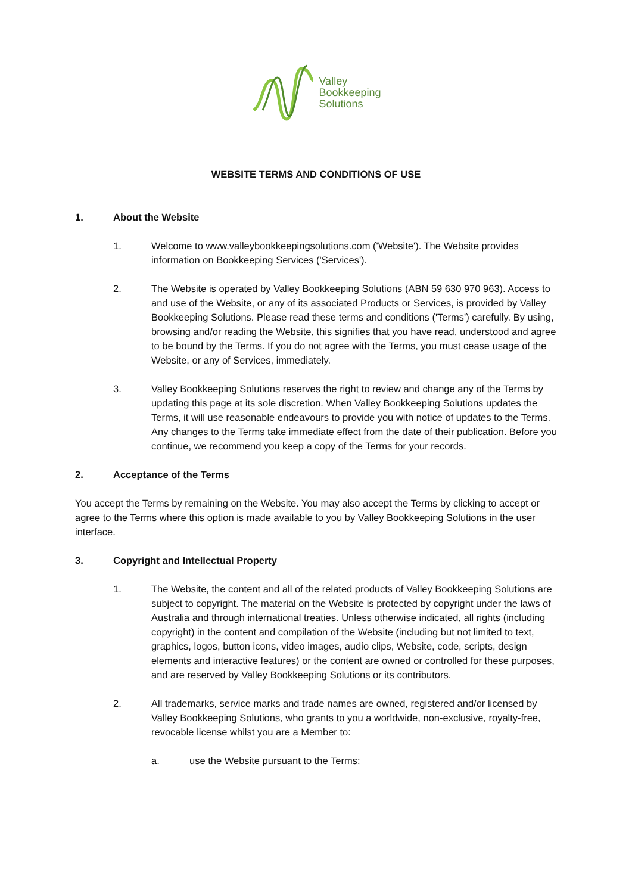Valley
Bookkeeping
Solutions
WEBSITE TERMS AND CONDITIONS OF USE
1. About the Website
1. Welcome to www.valleybookkeepingsolutions.com ('Website'). The Website provides information on Bookkeeping Services ('Services').
2. The Website is operated by Valley Bookkeeping Solutions (ABN 59 630 970 963). Access to and use of the Website, or any of its associated Products or Services, is provided by Valley Bookkeeping Solutions. Please read these terms and conditions ('Terms') carefully. By using, browsing and/or reading the Website, this signifies that you have read, understood and agree to be bound by the Terms. If you do not agree with the Terms, you must cease usage of the Website, or any of Services, immediately.
3. Valley Bookkeeping Solutions reserves the right to review and change any of the Terms by updating this page at its sole discretion. When Valley Bookkeeping Solutions updates the Terms, it will use reasonable endeavours to provide you with notice of updates to the Terms. Any changes to the Terms take immediate effect from the date of their publication. Before you continue, we recommend you keep a copy of the Terms for your records.
2. Acceptance of the Terms
You accept the Terms by remaining on the Website. You may also accept the Terms by clicking to accept or agree to the Terms where this option is made available to you by Valley Bookkeeping Solutions in the user interface.
3. Copyright and Intellectual Property
1. The Website, the content and all of the related products of Valley Bookkeeping Solutions are subject to copyright. The material on the Website is protected by copyright under the laws of Australia and through international treaties. Unless otherwise indicated, all rights (including copyright) in the content and compilation of the Website (including but not limited to text, graphics, logos, button icons, video images, audio clips, Website, code, scripts, design elements and interactive features) or the content are owned or controlled for these purposes, and are reserved by Valley Bookkeeping Solutions or its contributors.
2. All trademarks, service marks and trade names are owned, registered and/or licensed by Valley Bookkeeping Solutions, who grants to you a worldwide, non-exclusive, royalty-free, revocable license whilst you are a Member to:
a. use the Website pursuant to the Terms;